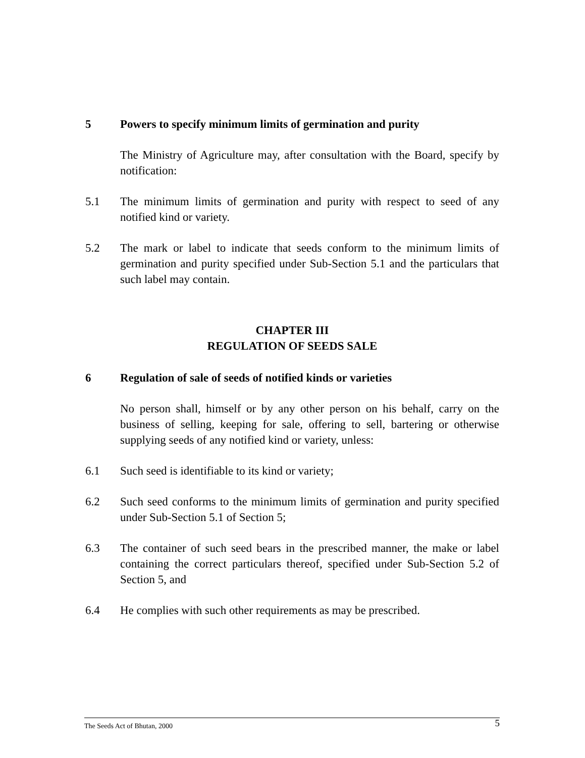5 Powers to specify minimum limits of germination and purity
The Ministry of Agriculture may, after consultation with the Board, specify by notification:
5.1 The minimum limits of germination and purity with respect to seed of any notified kind or variety.
5.2 The mark or label to indicate that seeds conform to the minimum limits of germination and purity specified under Sub-Section 5.1 and the particulars that such label may contain.
CHAPTER III
REGULATION OF SEEDS SALE
6 Regulation of sale of seeds of notified kinds or varieties
No person shall, himself or by any other person on his behalf, carry on the business of selling, keeping for sale, offering to sell, bartering or otherwise supplying seeds of any notified kind or variety, unless:
6.1 Such seed is identifiable to its kind or variety;
6.2 Such seed conforms to the minimum limits of germination and purity specified under Sub-Section 5.1 of Section 5;
6.3 The container of such seed bears in the prescribed manner, the make or label containing the correct particulars thereof, specified under Sub-Section 5.2 of Section 5, and
6.4 He complies with such other requirements as may be prescribed.
The Seeds Act of Bhutan, 2000 5